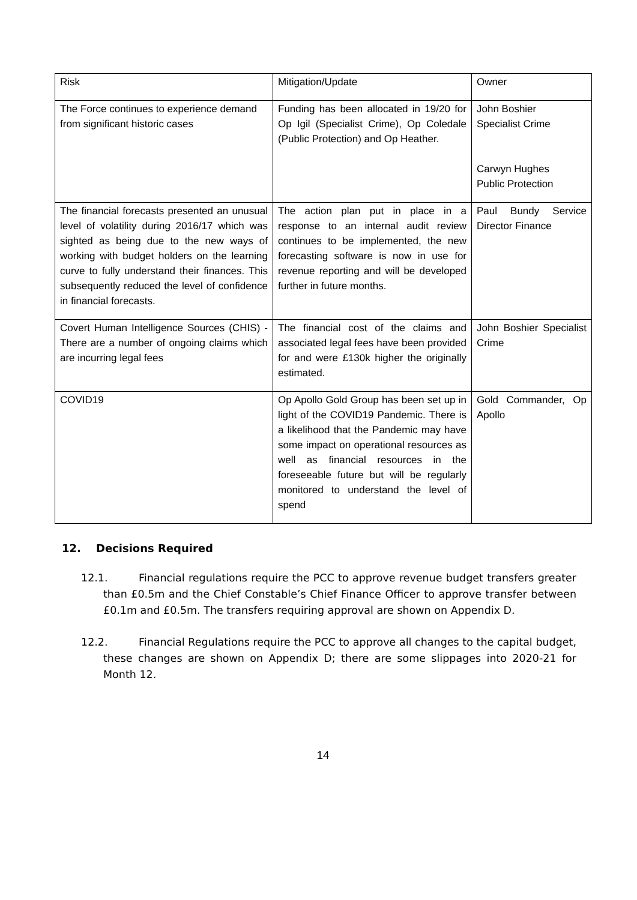| Risk | Mitigation/Update | Owner |
| The Force continues to experience demand from significant historic cases | Funding has been allocated in 19/20 for Op Igil (Specialist Crime), Op Coledale (Public Protection) and Op Heather. | John Boshier Specialist Crime Carwyn Hughes Public Protection |
| The financial forecasts presented an unusual level of volatility during 2016/17 which was sighted as being due to the new ways of working with budget holders on the learning curve to fully understand their finances. This subsequently reduced the level of confidence in financial forecasts. | The action plan put in place in a response to an internal audit review continues to be implemented, the new forecasting software is now in use for revenue reporting and will be developed further in future months. | Paul Bundy Service Director Finance |
| Covert Human Intelligence Sources (CHIS) - There are a number of ongoing claims which are incurring legal fees | The financial cost of the claims and associated legal fees have been provided for and were £130k higher the originally estimated. | John Boshier Specialist Crime |
| COVID19 | Op Apollo Gold Group has been set up in light of the COVID19 Pandemic. There is a likelihood that the Pandemic may have some impact on operational resources as well as financial resources in the foreseeable future but will be regularly monitored to understand the level of spend | Gold Commander, Op Apollo |
12. Decisions Required
12.1. Financial regulations require the PCC to approve revenue budget transfers greater than £0.5m and the Chief Constable’s Chief Finance Officer to approve transfer between £0.1m and £0.5m. The transfers requiring approval are shown on Appendix D.
12.2. Financial Regulations require the PCC to approve all changes to the capital budget, these changes are shown on Appendix D; there are some slippages into 2020-21 for Month 12.
14